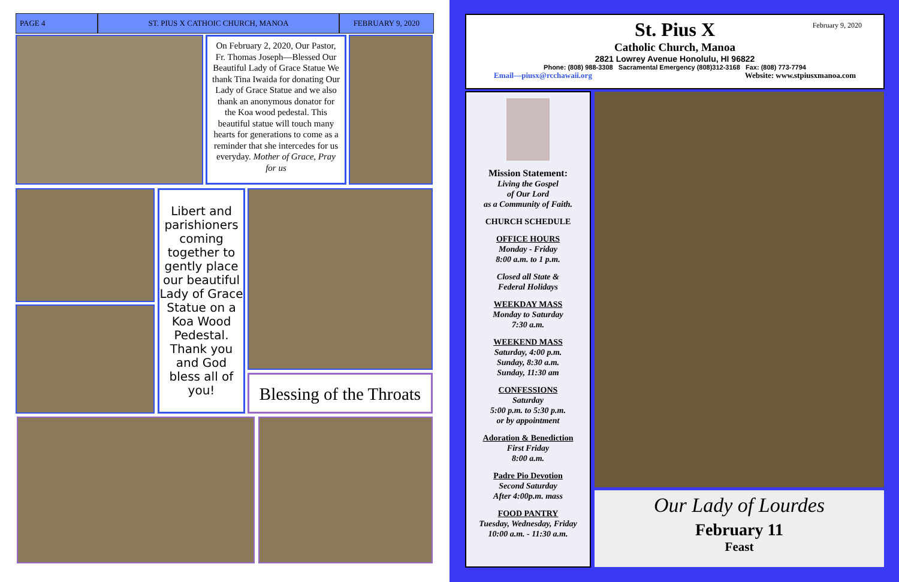PAGE 4 ST. PIUS X CATHOIC CHURCH, MANOA FEBRUARY 9, 2020
On February 2, 2020, Our Pastor, Fr. Thomas Joseph—Blessed Our Beautiful Lady of Grace Statue We thank Tina Iwaida for donating Our Lady of Grace Statue and we also thank an anonymous donator for the Koa wood pedestal. This beautiful statue will touch many hearts for generations to come as a reminder that she intercedes for us everyday. Mother of Grace, Pray for us
Libert and parishioners coming together to gently place our beautiful Lady of Grace Statue on a Koa Wood Pedestal. Thank you and God bless all of you!
Blessing of the Throats
February 9, 2020
St. Pius X
Catholic Church, Manoa
2821 Lowrey Avenue Honolulu, HI 96822
Phone: (808) 988-3308 Sacramental Emergency (808)312-3168 Fax: (808) 773-7794
Email—piusx@rcchawaii.org Website: www.stpiusxmanoa.com
Mission Statement:
Living the Gospel
of Our Lord
as a Community of Faith.
CHURCH SCHEDULE
OFFICE HOURS
Monday - Friday
8:00 a.m. to 1 p.m.
Closed all State &
Federal Holidays
WEEKDAY MASS
Monday to Saturday
7:30 a.m.
WEEKEND MASS
Saturday, 4:00 p.m.
Sunday, 8:30 a.m.
Sunday, 11:30 am
CONFESSIONS
Saturday
5:00 p.m. to 5:30 p.m.
or by appointment
Adoration & Benediction
First Friday
8:00 a.m.
Padre Pio Devotion
Second Saturday
After 4:00p.m. mass
FOOD PANTRY
Tuesday, Wednesday, Friday
10:00 a.m. - 11:30 a.m.
Our Lady of Lourdes
February 11
Feast